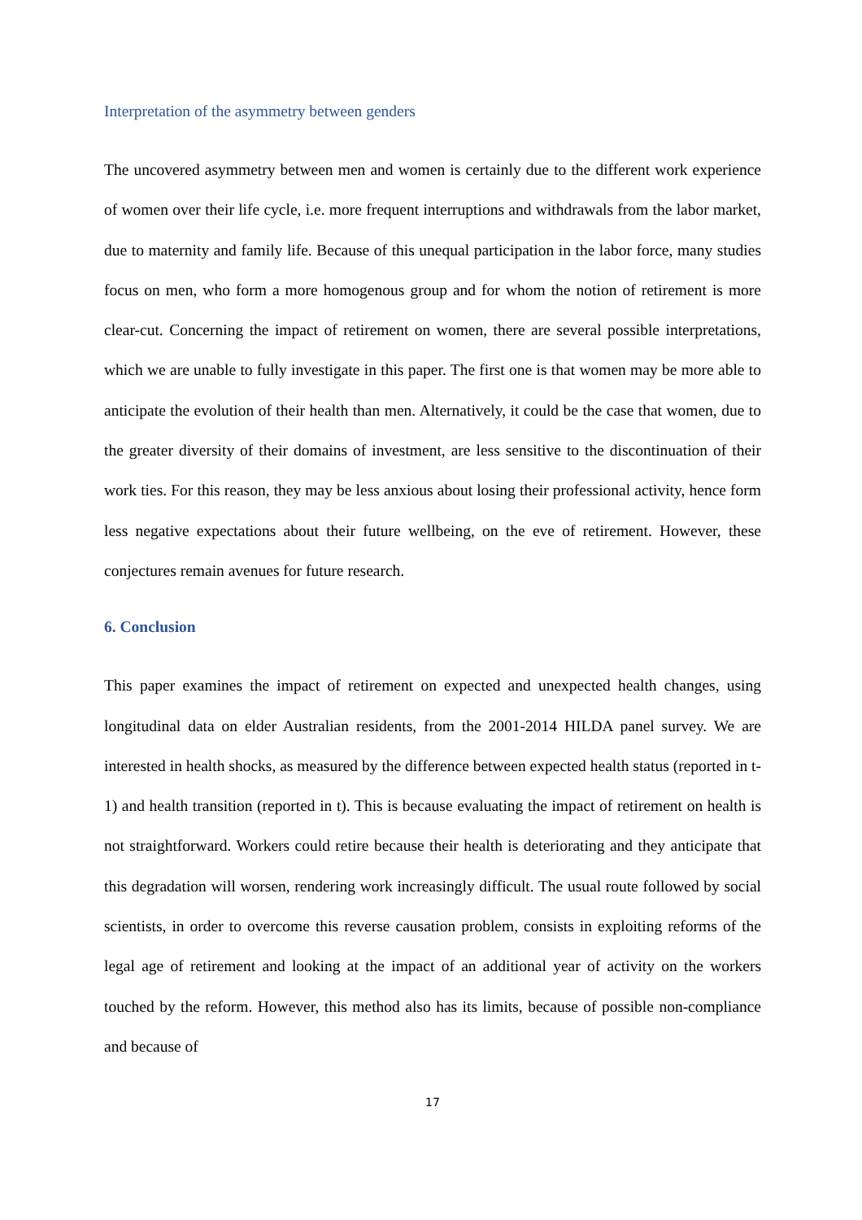Interpretation of the asymmetry between genders
The uncovered asymmetry between men and women is certainly due to the different work experience of women over their life cycle, i.e. more frequent interruptions and withdrawals from the labor market, due to maternity and family life. Because of this unequal participation in the labor force, many studies focus on men, who form a more homogenous group and for whom the notion of retirement is more clear-cut. Concerning the impact of retirement on women, there are several possible interpretations, which we are unable to fully investigate in this paper. The first one is that women may be more able to anticipate the evolution of their health than men. Alternatively, it could be the case that women, due to the greater diversity of their domains of investment, are less sensitive to the discontinuation of their work ties. For this reason, they may be less anxious about losing their professional activity, hence form less negative expectations about their future wellbeing, on the eve of retirement. However, these conjectures remain avenues for future research.
6. Conclusion
This paper examines the impact of retirement on expected and unexpected health changes, using longitudinal data on elder Australian residents, from the 2001-2014 HILDA panel survey. We are interested in health shocks, as measured by the difference between expected health status (reported in t-1) and health transition (reported in t). This is because evaluating the impact of retirement on health is not straightforward. Workers could retire because their health is deteriorating and they anticipate that this degradation will worsen, rendering work increasingly difficult. The usual route followed by social scientists, in order to overcome this reverse causation problem, consists in exploiting reforms of the legal age of retirement and looking at the impact of an additional year of activity on the workers touched by the reform. However, this method also has its limits, because of possible non-compliance and because of
17